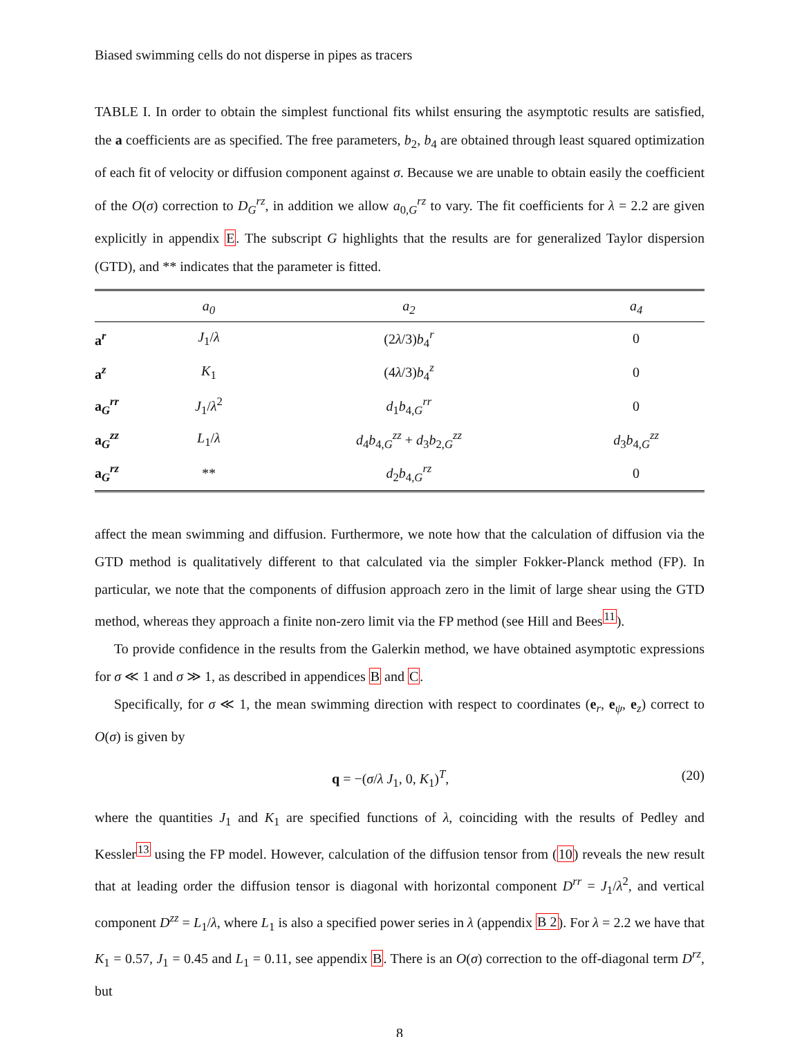Biased swimming cells do not disperse in pipes as tracers
TABLE I. In order to obtain the simplest functional fits whilst ensuring the asymptotic results are satisfied, the a coefficients are as specified. The free parameters, b<sub>2</sub>, b<sub>4</sub> are obtained through least squared optimization of each fit of velocity or diffusion component against σ. Because we are unable to obtain easily the coefficient of the O(σ) correction to D<sub>G</sub><sup>rz</sup>, in addition we allow a<sub>0,G</sub><sup>rz</sup> to vary. The fit coefficients for λ = 2.2 are given explicitly in appendix E. The subscript G highlights that the results are for generalized Taylor dispersion (GTD), and ** indicates that the parameter is fitted.
| | a<sub>0</sub> | a<sub>2</sub> | a<sub>4</sub> |
| --- | --- | --- | --- |
| a<sup>r</sup> | J<sub>1</sub>/ λ | (2 λ /3) b<sub>4</sub><sup>r</sup> | 0 |
| a<sup>z</sup> | K<sub>1</sub> | (4 λ /3) b<sub>4</sub><sup>z</sup> | 0 |
| a<sub>G</sub><sup>rr</sup> | J<sub>1</sub>/ λ<sup>2</sup> | d<sub>1</sub> b<sub>4,G</sub><sup>rr</sup> | 0 |
| a<sub>G</sub><sup>zz</sup> | L<sub>1</sub>/ λ | d<sub>4</sub> b<sub>4,G</sub><sup>zz</sup> + d<sub>3</sub> b<sub>2,G</sub><sup>zz</sup> | d<sub>3</sub> b<sub>4,G</sub><sup>zz</sup> |
| a<sub>G</sub><sup>rz</sup> | ** | d<sub>2</sub> b<sub>4,G</sub><sup>rz</sup> | 0 |
affect the mean swimming and diffusion. Furthermore, we note how that the calculation of diffusion via the GTD method is qualitatively different to that calculated via the simpler Fokker-Planck method (FP). In particular, we note that the components of diffusion approach zero in the limit of large shear using the GTD method, whereas they approach a finite non-zero limit via the FP method (see Hill and Bees<sup>11</sup>).
To provide confidence in the results from the Galerkin method, we have obtained asymptotic expressions for σ ≪ 1 and σ ≫ 1, as described in appendices B and C.
Specifically, for σ ≪ 1, the mean swimming direction with respect to coordinates (e<sub>r</sub>, e<sub>ψ</sub>, e<sub>z</sub>) correct to O(σ) is given by
q = −(σ/λ J<sub>1</sub>, 0, K<sub>1</sub>)<sup>T</sup>, (20)
where the quantities J<sub>1</sub> and K<sub>1</sub> are specified functions of λ, coinciding with the results of Pedley and Kessler<sup>13</sup> using the FP model. However, calculation of the diffusion tensor from (10) reveals the new result that at leading order the diffusion tensor is diagonal with horizontal component D<sup>rr</sup> = J<sub>1</sub>/λ<sup>2</sup>, and vertical component D<sup>zz</sup> = L<sub>1</sub>/λ, where L<sub>1</sub> is also a specified power series in λ (appendix B 2). For λ = 2.2 we have that K<sub>1</sub> = 0.57, J<sub>1</sub> = 0.45 and L<sub>1</sub> = 0.11, see appendix B. There is an O(σ) correction to the off-diagonal term D<sup>rz</sup>, but
8